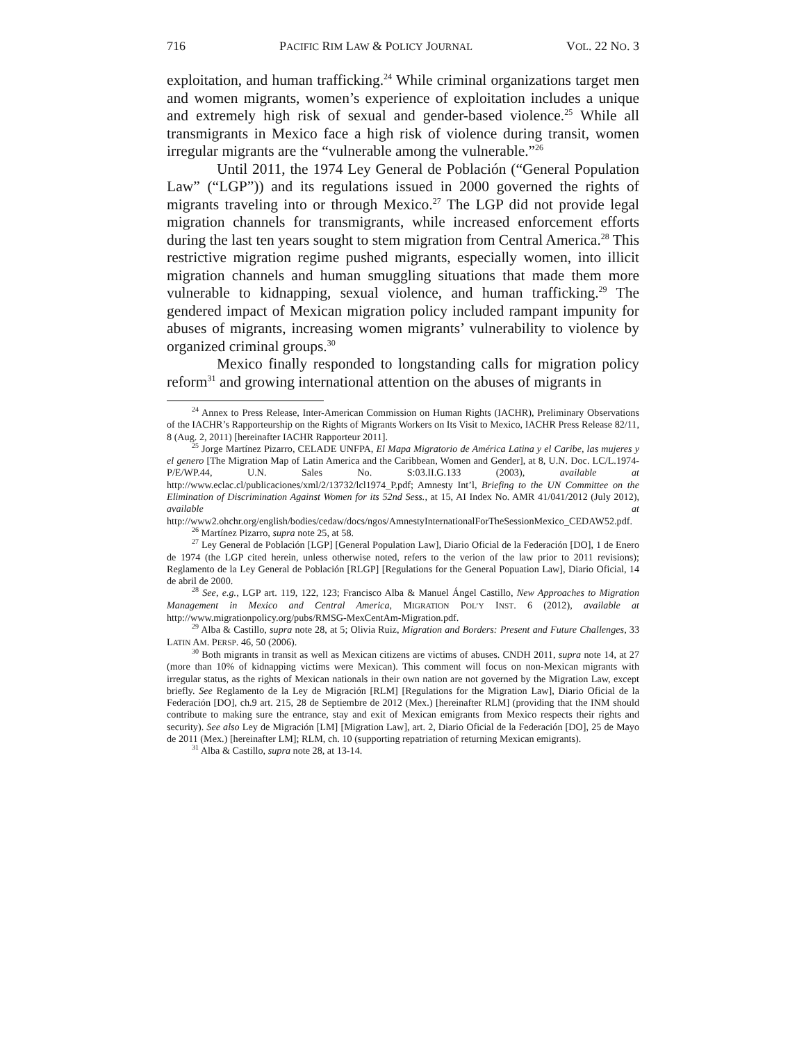716 PACIFIC RIM LAW & POLICY JOURNAL VOL. 22 NO. 3
exploitation, and human trafficking.<sup>24</sup> While criminal organizations target men and women migrants, women’s experience of exploitation includes a unique and extremely high risk of sexual and gender-based violence.<sup>25</sup> While all transmigrants in Mexico face a high risk of violence during transit, women irregular migrants are the “vulnerable among the vulnerable.”<sup>26</sup>
Until 2011, the 1974 Ley General de Población (“General Population Law” (“LGP”)) and its regulations issued in 2000 governed the rights of migrants traveling into or through Mexico.<sup>27</sup> The LGP did not provide legal migration channels for transmigrants, while increased enforcement efforts during the last ten years sought to stem migration from Central America.<sup>28</sup> This restrictive migration regime pushed migrants, especially women, into illicit migration channels and human smuggling situations that made them more vulnerable to kidnapping, sexual violence, and human trafficking.<sup>29</sup> The gendered impact of Mexican migration policy included rampant impunity for abuses of migrants, increasing women migrants’ vulnerability to violence by organized criminal groups.<sup>30</sup>
Mexico finally responded to longstanding calls for migration policy reform<sup>31</sup> and growing international attention on the abuses of migrants in
<sup>24</sup> Annex to Press Release, Inter-American Commission on Human Rights (IACHR), Preliminary Observations of the IACHR’s Rapporteurship on the Rights of Migrants Workers on Its Visit to Mexico, IACHR Press Release 82/11, 8 (Aug. 2, 2011) [hereinafter IACHR Rapporteur 2011].
<sup>25</sup> Jorge Martínez Pizarro, CELADE UNFPA, El Mapa Migratorio de América Latina y el Caribe, las mujeres y el genero [The Migration Map of Latin America and the Caribbean, Women and Gender], at 8, U.N. Doc. LC/L.1974-P/E/WP.44, U.N. Sales No. S:03.II.G.133 (2003), available at http://www.eclac.cl/publicaciones/xml/2/13732/lcl1974_P.pdf; Amnesty Int’l, Briefing to the UN Committee on the Elimination of Discrimination Against Women for its 52nd Sess., at 15, AI Index No. AMR 41/041/2012 (July 2012), available at http://www2.ohchr.org/english/bodies/cedaw/docs/ngos/AmnestyInternationalForTheSessionMexico_CEDAW52.pdf.
<sup>26</sup> Martínez Pizarro, supra note 25, at 58.
<sup>27</sup> Ley General de Población [LGP] [General Population Law], Diario Oficial de la Federación [DO], 1 de Enero de 1974 (the LGP cited herein, unless otherwise noted, refers to the verion of the law prior to 2011 revisions); Reglamento de la Ley General de Población [RLGP] [Regulations for the General Popuation Law], Diario Oficial, 14 de abril de 2000.
<sup>28</sup> See, e.g., LGP art. 119, 122, 123; Francisco Alba & Manuel Ángel Castillo, New Approaches to Migration Management in Mexico and Central America, MIGRATION POL’Y INST. 6 (2012), available at http://www.migrationpolicy.org/pubs/RMSG-MexCentAm-Migration.pdf.
<sup>29</sup> Alba & Castillo, supra note 28, at 5; Olivia Ruiz, Migration and Borders: Present and Future Challenges, 33 LATIN AM. PERSP. 46, 50 (2006).
<sup>30</sup> Both migrants in transit as well as Mexican citizens are victims of abuses. CNDH 2011, supra note 14, at 27 (more than 10% of kidnapping victims were Mexican). This comment will focus on non-Mexican migrants with irregular status, as the rights of Mexican nationals in their own nation are not governed by the Migration Law, except briefly. See Reglamento de la Ley de Migración [RLM] [Regulations for the Migration Law], Diario Oficial de la Federación [DO], ch.9 art. 215, 28 de Septiembre de 2012 (Mex.) [hereinafter RLM] (providing that the INM should contribute to making sure the entrance, stay and exit of Mexican emigrants from Mexico respects their rights and security). See also Ley de Migración [LM] [Migration Law], art. 2, Diario Oficial de la Federación [DO], 25 de Mayo de 2011 (Mex.) [hereinafter LM]; RLM, ch. 10 (supporting repatriation of returning Mexican emigrants).
<sup>31</sup> Alba & Castillo, supra note 28, at 13-14.